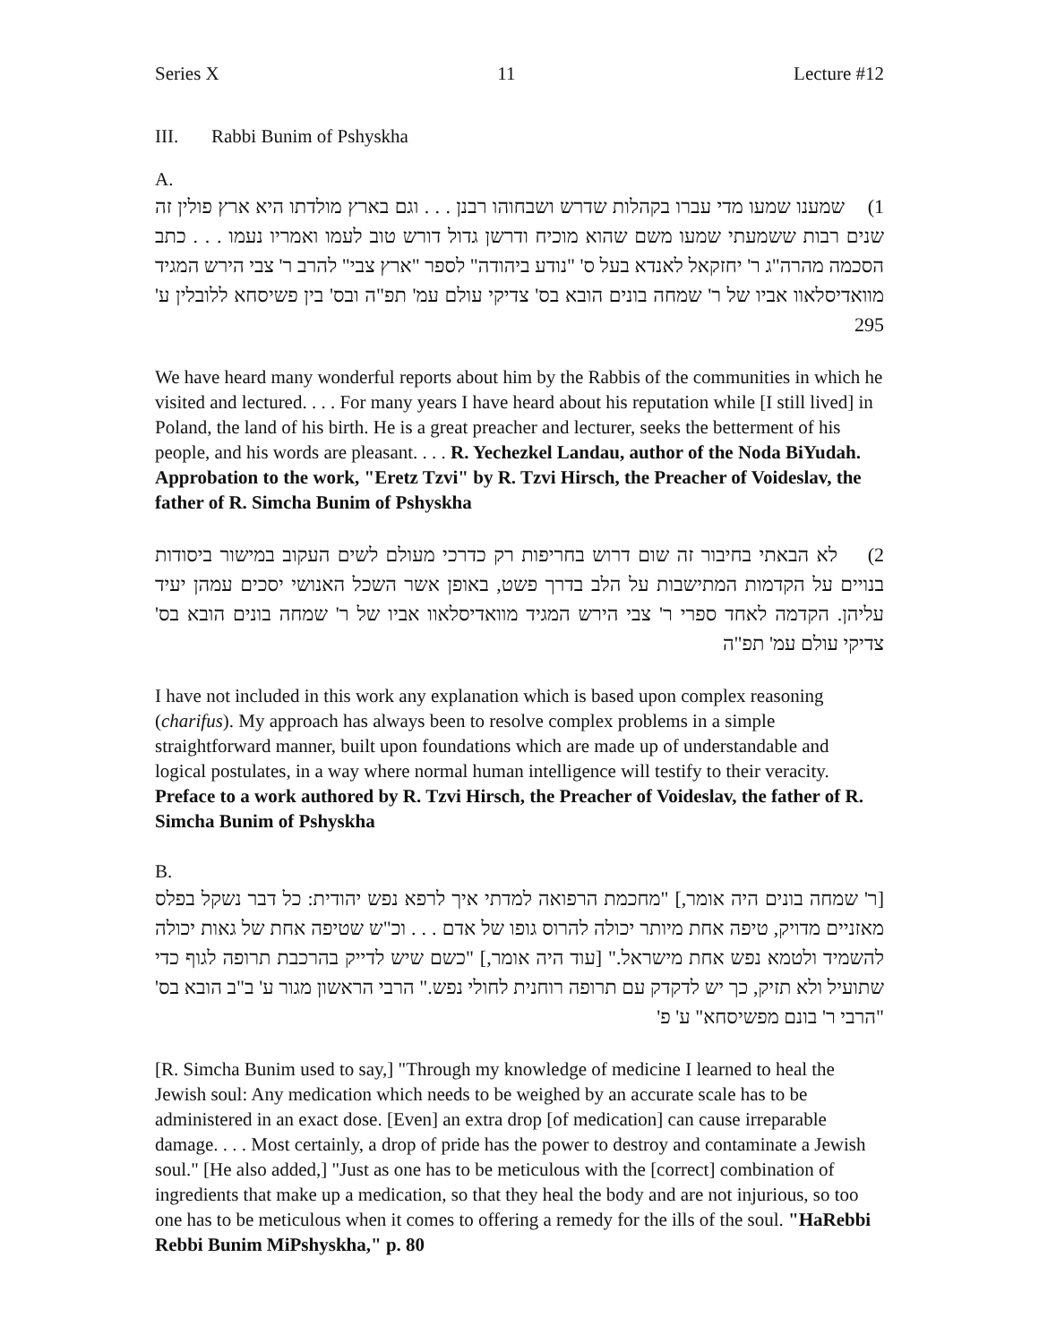Series X 11 Lecture #12
III. Rabbi Bunim of Pshyskha
A.
1) שמענו שמעו מדי עברו בקהלות שדרש ושבחוהו רבנן . . . וגם בארץ מולדתו היא ארץ פולין זה שנים רבות ששמעתי שמעו משם שהוא מוכיח ודרשן גדול דורש טוב לעמו ואמריו נעמו . . . כתב הסכמה מהרה"ג ר' יחזקאל לאנדא בעל ס' "נודע ביהודה" לספר "ארץ צבי" להרב ר' צבי הירש המגיד מוואדיסלאוו אביו של ר' שמחה בונים הובא בס' צדיקי עולם עמ' תפ"ה ובס' בין פשיסחא ללובלין ע' 295
We have heard many wonderful reports about him by the Rabbis of the communities in which he visited and lectured. . . . For many years I have heard about his reputation while [I still lived] in Poland, the land of his birth. He is a great preacher and lecturer, seeks the betterment of his people, and his words are pleasant. . . . R. Yechezkel Landau, author of the Noda BiYudah. Approbation to the work, "Eretz Tzvi" by R. Tzvi Hirsch, the Preacher of Voideslav, the father of R. Simcha Bunim of Pshyskha
2) לא הבאתי בחיבור זה שום דרוש בחריפות רק כדרכי מעולם לשים העקוב במישור ביסודות בנויים על הקדמות המתישבות על הלב בדרך פשט, באופן אשר השכל האנושי יסכים עמהן יעיד עליהן. הקדמה לאחד ספרי ר' צבי הירש המגיד מוואדיסלאוו אביו של ר' שמחה בונים הובא בס' צדיקי עולם עמ' תפ"ה
I have not included in this work any explanation which is based upon complex reasoning (charifus). My approach has always been to resolve complex problems in a simple straightforward manner, built upon foundations which are made up of understandable and logical postulates, in a way where normal human intelligence will testify to their veracity. Preface to a work authored by R. Tzvi Hirsch, the Preacher of Voideslav, the father of R. Simcha Bunim of Pshyskha
B.
[ר' שמחה בונים היה אומר,] "מחכמת הרפואה למדתי איך לרפא נפש יהודית: כל דבר נשקל בפלס מאזניים מדויק, טיפה אחת מיותר יכולה להרוס גופו של אדם . . . וכ"ש שטיפה אחת של גאות יכולה להשמיד ולטמא נפש אחת מישראל." [עוד היה אומר,] "כשם שיש לדייק בהרכבת תרופה לגוף כדי שתועיל ולא תזיק, כך יש לדקדק עם תרופה רוחנית לחולי נפש." הרבי הראשון מגור ע' ב"ב הובא בס' "הרבי ר' בונם מפשיסחא" ע' פ'
[R. Simcha Bunim used to say,] "Through my knowledge of medicine I learned to heal the Jewish soul: Any medication which needs to be weighed by an accurate scale has to be administered in an exact dose. [Even] an extra drop [of medication] can cause irreparable damage. . . . Most certainly, a drop of pride has the power to destroy and contaminate a Jewish soul." [He also added,] "Just as one has to be meticulous with the [correct] combination of ingredients that make up a medication, so that they heal the body and are not injurious, so too one has to be meticulous when it comes to offering a remedy for the ills of the soul. "HaRebbi Rebbi Bunim MiPshyskha," p. 80